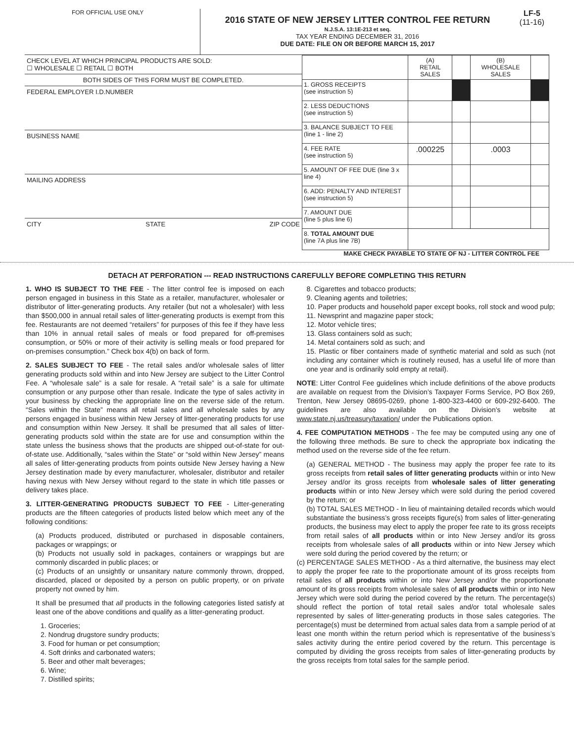FOR OFFICIAL USE ONLY
2016 STATE OF NEW JERSEY LITTER CONTROL FEE RETURN
N.J.S.A. 13:1E-213 et seq.
TAX YEAR ENDING DECEMBER 31, 2016
DUE DATE: FILE ON OR BEFORE MARCH 15, 2017
LF-5
(11-16)
CHECK LEVEL AT WHICH PRINCIPAL PRODUCTS ARE SOLD:
☐ WHOLESALE ☐ RETAIL ☐ BOTH
BOTH SIDES OF THIS FORM MUST BE COMPLETED.
FEDERAL EMPLOYER I.D.NUMBER
BUSINESS NAME
MAILING ADDRESS
CITY STATE ZIP CODE
| | (A) RETAIL SALES | | (B) WHOLESALE SALES | |
| 1. GROSS RECEIPTS (see instruction 5) | | | | |
| 2. LESS DEDUCTIONS (see instruction 5) | | | | |
| 3. BALANCE SUBJECT TO FEE (line 1 - line 2) | | | | |
| 4. FEE RATE (see instruction 5) | .000225 | | .0003 | |
| 5. AMOUNT OF FEE DUE (line 3 x line 4) | | | | |
| 6. ADD: PENALTY AND INTEREST (see instruction 5) | | | | |
| 7. AMOUNT DUE (line 5 plus line 6) | | | | |
| 8. TOTAL AMOUNT DUE (line 7A plus line 7B) | | | | |
MAKE CHECK PAYABLE TO STATE OF NJ - LITTER CONTROL FEE
DETACH AT PERFORATION --- READ INSTRUCTIONS CAREFULLY BEFORE COMPLETING THIS RETURN
1. WHO IS SUBJECT TO THE FEE - The litter control fee is imposed on each person engaged in business in this State as a retailer, manufacturer, wholesaler or distributor of litter-generating products. Any retailer (but not a wholesaler) with less than $500,000 in annual retail sales of litter-generating products is exempt from this fee. Restaurants are not deemed “retailers” for purposes of this fee if they have less than 10% in annual retail sales of meals or food prepared for off-premises consumption, or 50% or more of their activity is selling meals or food prepared for on-premises consumption.” Check box 4(b) on back of form.
2. SALES SUBJECT TO FEE - The retail sales and/or wholesale sales of litter generating products sold within and into New Jersey are subject to the Litter Control Fee. A “wholesale sale” is a sale for resale. A “retail sale” is a sale for ultimate consumption or any purpose other than resale. Indicate the type of sales activity in your business by checking the appropriate line on the reverse side of the return. “Sales within the State” means all retail sales and all wholesale sales by any persons engaged in business within New Jersey of litter-generating products for use and consumption within New Jersey. It shall be presumed that all sales of litter-generating products sold within the state are for use and consumption within the state unless the business shows that the products are shipped out-of-state for out-of-state use. Additionally, “sales within the State” or “sold within New Jersey” means all sales of litter-generating products from points outside New Jersey having a New Jersey destination made by every manufacturer, wholesaler, distributor and retailer having nexus with New Jersey without regard to the state in which title passes or delivery takes place.
3. LITTER-GENERATING PRODUCTS SUBJECT TO FEE - Litter-generating products are the fifteen categories of products listed below which meet any of the following conditions:
(a) Products produced, distributed or purchased in disposable containers, packages or wrappings; or
(b) Products not usually sold in packages, containers or wrappings but are commonly discarded in public places; or
(c) Products of an unsightly or unsanitary nature commonly thrown, dropped, discarded, placed or deposited by a person on public property, or on private property not owned by him.
It shall be presumed that all products in the following categories listed satisfy at least one of the above conditions and qualify as a litter-generating product.
1. Groceries;
2. Nondrug drugstore sundry products;
3. Food for human or pet consumption;
4. Soft drinks and carbonated waters;
5. Beer and other malt beverages;
6. Wine;
7. Distilled spirits;
8. Cigarettes and tobacco products;
9. Cleaning agents and toiletries;
10. Paper products and household paper except books, roll stock and wood pulp;
11. Newsprint and magazine paper stock;
12. Motor vehicle tires;
13. Glass containers sold as such;
14. Metal containers sold as such; and
15. Plastic or fiber containers made of synthetic material and sold as such (not including any container which is routinely reused, has a useful life of more than one year and is ordinarily sold empty at retail).
NOTE: Litter Control Fee guidelines which include definitions of the above products are available on request from the Division’s Taxpayer Forms Service, PO Box 269, Trenton, New Jersey 08695-0269, phone 1-800-323-4400 or 609-292-6400. The guidelines are also available on the Division’s website at www.state.nj.us/treasury/taxation/ under the Publications option.
4. FEE COMPUTATION METHODS - The fee may be computed using any one of the following three methods. Be sure to check the appropriate box indicating the method used on the reverse side of the fee return.
(a) GENERAL METHOD - The business may apply the proper fee rate to its gross receipts from retail sales of litter generating products within or into New Jersey and/or its gross receipts from wholesale sales of litter generating products within or into New Jersey which were sold during the period covered by the return; or
(b) TOTAL SALES METHOD - In lieu of maintaining detailed records which would substantiate the business’s gross receipts figure(s) from sales of litter-generating products, the business may elect to apply the proper fee rate to its gross receipts from retail sales of all products within or into New Jersey and/or its gross receipts from wholesale sales of all products within or into New Jersey which were sold during the period covered by the return; or
(c) PERCENTAGE SALES METHOD - As a third alternative, the business may elect to apply the proper fee rate to the proportionate amount of its gross receipts from retail sales of all products within or into New Jersey and/or the proportionate amount of its gross receipts from wholesale sales of all products within or into New Jersey which were sold during the period covered by the return. The percentage(s) should reflect the portion of total retail sales and/or total wholesale sales represented by sales of litter-generating products in those sales categories. The percentage(s) must be determined from actual sales data from a sample period of at least one month within the return period which is representative of the business’s sales activity during the entire period covered by the return. This percentage is computed by dividing the gross receipts from sales of litter-generating products by the gross receipts from total sales for the sample period.